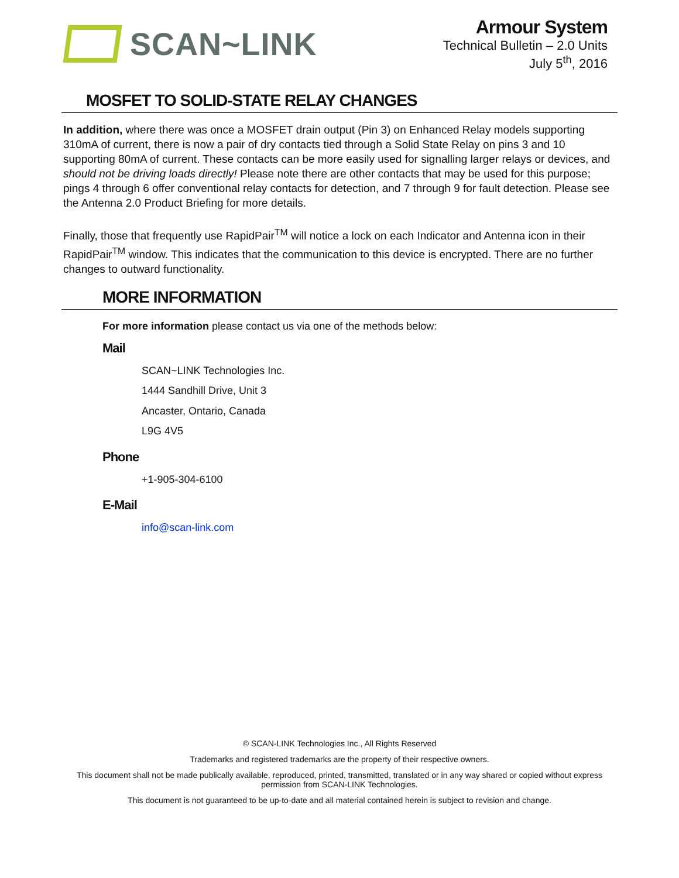SCAN~LINK
Armour System
Technical Bulletin – 2.0 Units
July 5<sup>th</sup>, 2016
MOSFET TO SOLID-STATE RELAY CHANGES
In addition, where there was once a MOSFET drain output (Pin 3) on Enhanced Relay models supporting 310mA of current, there is now a pair of dry contacts tied through a Solid State Relay on pins 3 and 10 supporting 80mA of current. These contacts can be more easily used for signalling larger relays or devices, and should not be driving loads directly! Please note there are other contacts that may be used for this purpose; pings 4 through 6 offer conventional relay contacts for detection, and 7 through 9 for fault detection. Please see the Antenna 2.0 Product Briefing for more details.
Finally, those that frequently use RapidPair<sup>TM</sup> will notice a lock on each Indicator and Antenna icon in their RapidPair<sup>TM</sup> window. This indicates that the communication to this device is encrypted. There are no further changes to outward functionality.
MORE INFORMATION
For more information please contact us via one of the methods below:
Mail
SCAN~LINK Technologies Inc.
1444 Sandhill Drive, Unit 3
Ancaster, Ontario, Canada
L9G 4V5
Phone
+1-905-304-6100
E-Mail
info@scan-link.com
© SCAN-LINK Technologies Inc., All Rights Reserved
Trademarks and registered trademarks are the property of their respective owners.
This document shall not be made publically available, reproduced, printed, transmitted, translated or in any way shared or copied without express permission from SCAN-LINK Technologies.
This document is not guaranteed to be up-to-date and all material contained herein is subject to revision and change.